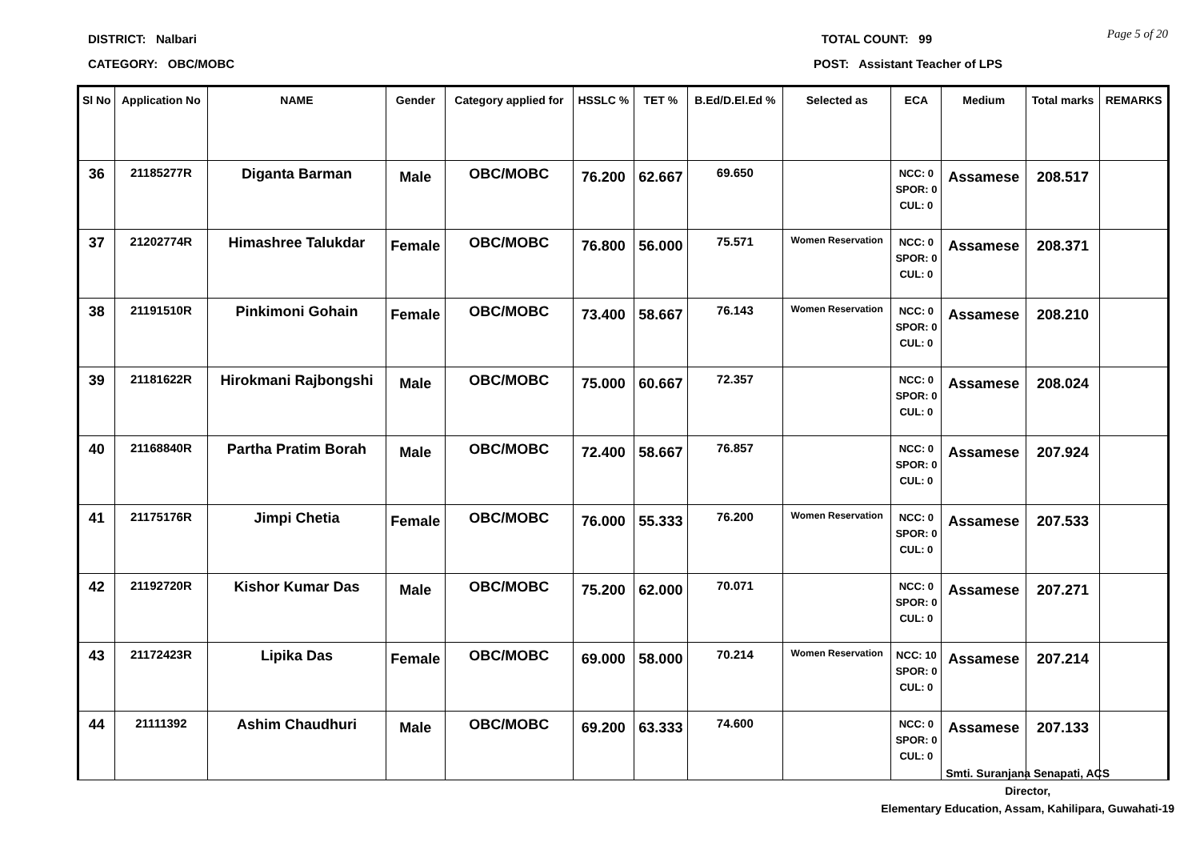DISTRICT: Nalbari TOTAL COUNT: 99
Page 5 of 20
CATEGORY: OBC/MOBC POST: Assistant Teacher of LPS
| Sl No | Application No | NAME | Gender | Category applied for | HSSLC % | TET % | B.Ed/D.El.Ed % | Selected as | ECA | Medium | Total marks | REMARKS |
| --- | --- | --- | --- | --- | --- | --- | --- | --- | --- | --- | --- | --- |
| 36 | 21185277R | Diganta Barman | Male | OBC/MOBC | 76.200 | 62.667 | 69.650 | | NCC: 0 SPOR: 0 CUL: 0 | Assamese | 208.517 | |
| 37 | 21202774R | Himashree Talukdar | Female | OBC/MOBC | 76.800 | 56.000 | 75.571 | Women Reservation | NCC: 0 SPOR: 0 CUL: 0 | Assamese | 208.371 | |
| 38 | 21191510R | Pinkimoni Gohain | Female | OBC/MOBC | 73.400 | 58.667 | 76.143 | Women Reservation | NCC: 0 SPOR: 0 CUL: 0 | Assamese | 208.210 | |
| 39 | 21181622R | Hirokmani Rajbongshi | Male | OBC/MOBC | 75.000 | 60.667 | 72.357 | | NCC: 0 SPOR: 0 CUL: 0 | Assamese | 208.024 | |
| 40 | 21168840R | Partha Pratim Borah | Male | OBC/MOBC | 72.400 | 58.667 | 76.857 | | NCC: 0 SPOR: 0 CUL: 0 | Assamese | 207.924 | |
| 41 | 21175176R | Jimpi Chetia | Female | OBC/MOBC | 76.000 | 55.333 | 76.200 | Women Reservation | NCC: 0 SPOR: 0 CUL: 0 | Assamese | 207.533 | |
| 42 | 21192720R | Kishor Kumar Das | Male | OBC/MOBC | 75.200 | 62.000 | 70.071 | | NCC: 0 SPOR: 0 CUL: 0 | Assamese | 207.271 | |
| 43 | 21172423R | Lipika Das | Female | OBC/MOBC | 69.000 | 58.000 | 70.214 | Women Reservation | NCC: 10 SPOR: 0 CUL: 0 | Assamese | 207.214 | |
| 44 | 21111392 | Ashim Chaudhuri | Male | OBC/MOBC | 69.200 | 63.333 | 74.600 | | NCC: 0 SPOR: 0 CUL: 0 | Assamese | 207.133 | |
Smti. Suranjana Senapati, ACS
Director,
Elementary Education, Assam, Kahilipara, Guwahati-19